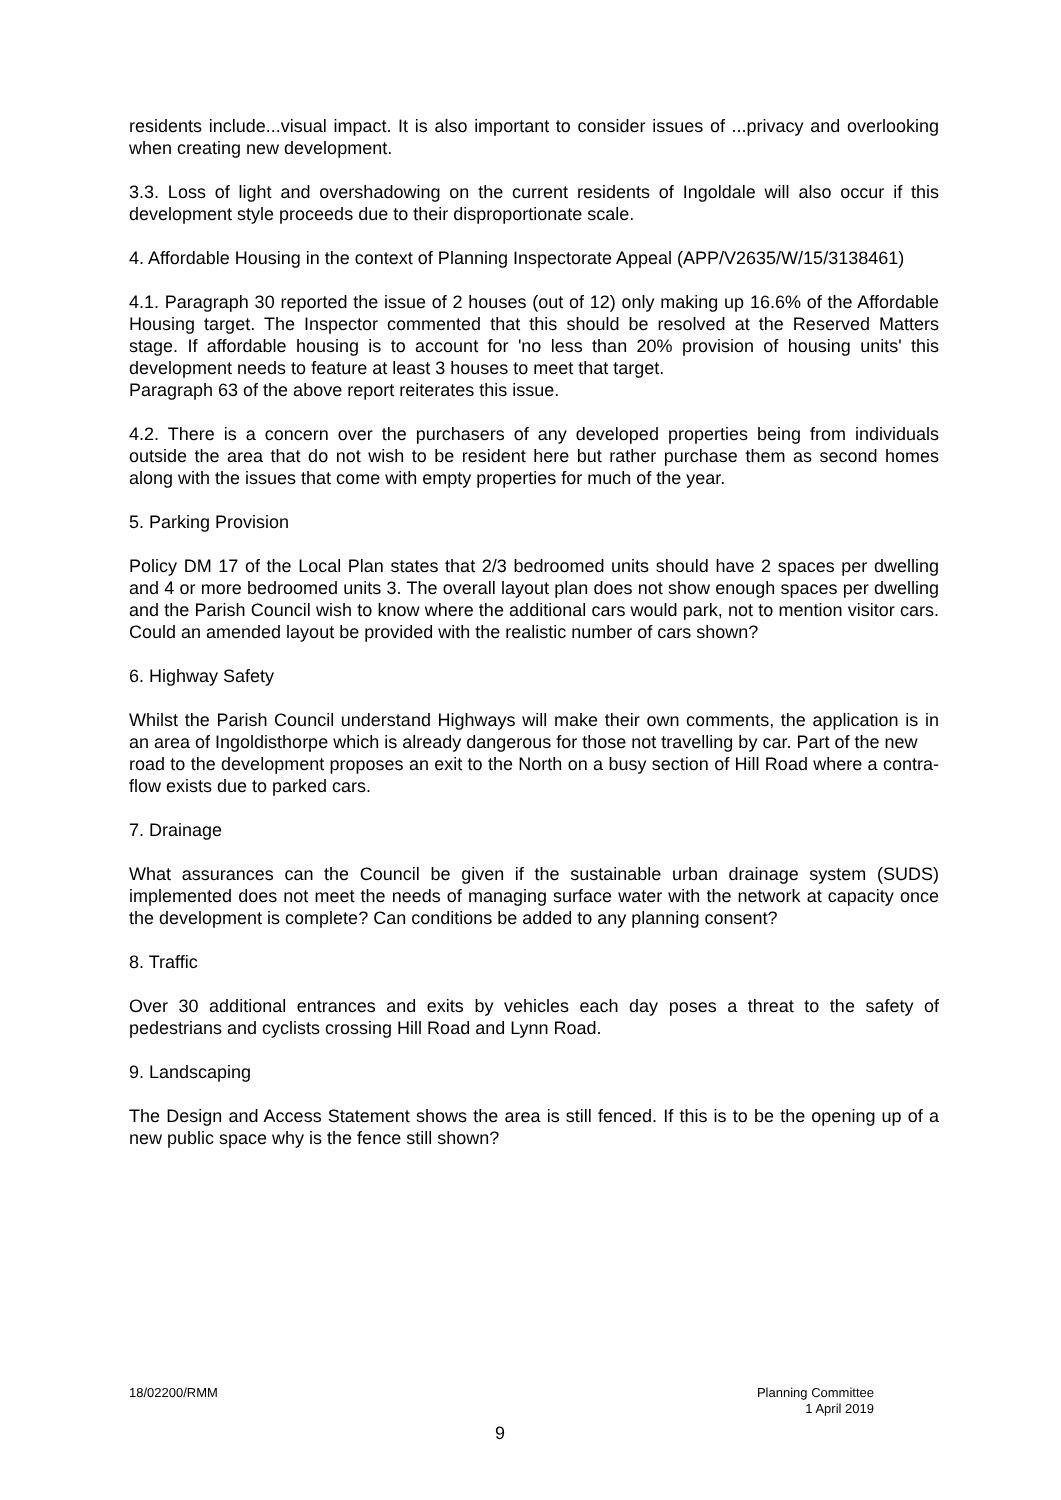residents include...visual impact. It is also important to consider issues of ...privacy and overlooking when creating new development.
3.3. Loss of light and overshadowing on the current residents of Ingoldale will also occur if this development style proceeds due to their disproportionate scale.
4. Affordable Housing in the context of Planning Inspectorate Appeal (APP/V2635/W/15/3138461)
4.1. Paragraph 30 reported the issue of 2 houses (out of 12) only making up 16.6% of the Affordable Housing target. The Inspector commented that this should be resolved at the Reserved Matters stage. If affordable housing is to account for 'no less than 20% provision of housing units' this development needs to feature at least 3 houses to meet that target.
Paragraph 63 of the above report reiterates this issue.
4.2. There is a concern over the purchasers of any developed properties being from individuals outside the area that do not wish to be resident here but rather purchase them as second homes along with the issues that come with empty properties for much of the year.
5. Parking Provision
Policy DM 17 of the Local Plan states that 2/3 bedroomed units should have 2 spaces per dwelling and 4 or more bedroomed units 3. The overall layout plan does not show enough spaces per dwelling and the Parish Council wish to know where the additional cars would park, not to mention visitor cars. Could an amended layout be provided with the realistic number of cars shown?
6. Highway Safety
Whilst the Parish Council understand Highways will make their own comments, the application is in an area of Ingoldisthorpe which is already dangerous for those not travelling by car. Part of the new
road to the development proposes an exit to the North on a busy section of Hill Road where a contra-flow exists due to parked cars.
7. Drainage
What assurances can the Council be given if the sustainable urban drainage system (SUDS) implemented does not meet the needs of managing surface water with the network at capacity once the development is complete? Can conditions be added to any planning consent?
8. Traffic
Over 30 additional entrances and exits by vehicles each day poses a threat to the safety of pedestrians and cyclists crossing Hill Road and Lynn Road.
9. Landscaping
The Design and Access Statement shows the area is still fenced. If this is to be the opening up of a new public space why is the fence still shown?
18/02200/RMM Planning Committee
1 April 2019
9